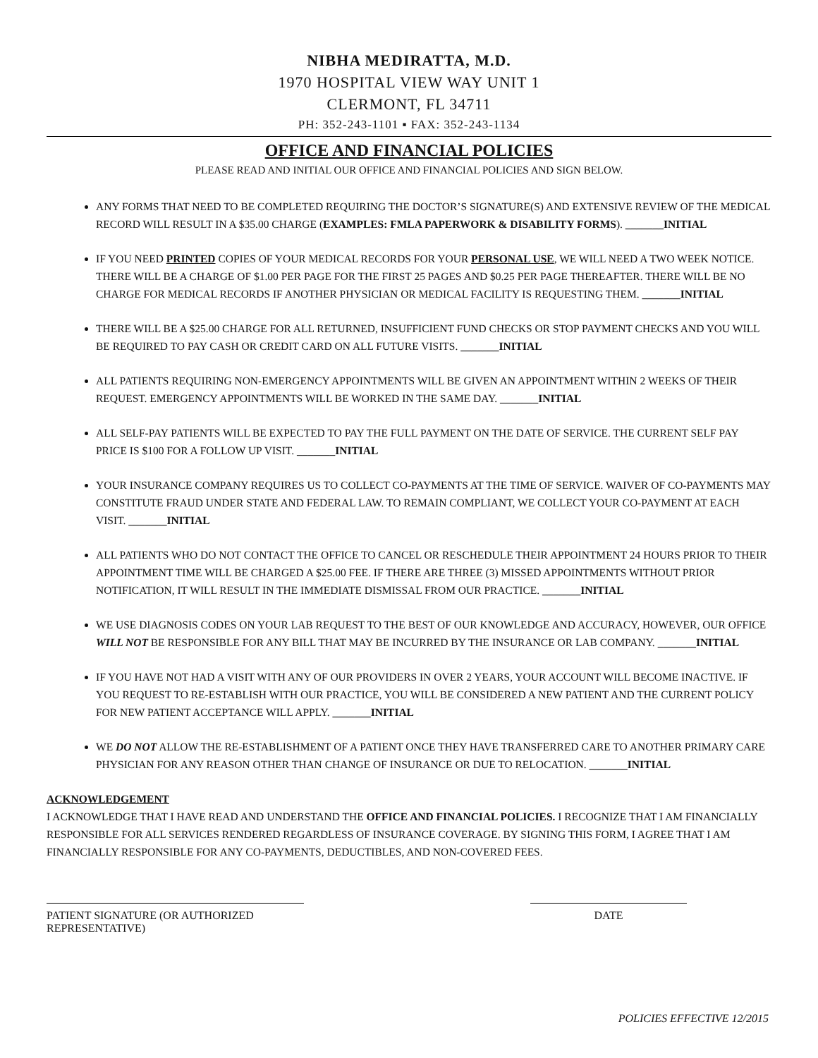NIBHA MEDIRATTA, M.D.
1970 HOSPITAL VIEW WAY UNIT 1
CLERMONT, FL 34711
PH: 352-243-1101 ▪ FAX: 352-243-1134
OFFICE AND FINANCIAL POLICIES
PLEASE READ AND INITIAL OUR OFFICE AND FINANCIAL POLICIES AND SIGN BELOW.
ANY FORMS THAT NEED TO BE COMPLETED REQUIRING THE DOCTOR’S SIGNATURE(S) AND EXTENSIVE REVIEW OF THE MEDICAL RECORD WILL RESULT IN A $35.00 CHARGE (EXAMPLES: FMLA PAPERWORK & DISABILITY FORMS). _______INITIAL
IF YOU NEED PRINTED COPIES OF YOUR MEDICAL RECORDS FOR YOUR PERSONAL USE, WE WILL NEED A TWO WEEK NOTICE. THERE WILL BE A CHARGE OF $1.00 PER PAGE FOR THE FIRST 25 PAGES AND $0.25 PER PAGE THEREAFTER. THERE WILL BE NO CHARGE FOR MEDICAL RECORDS IF ANOTHER PHYSICIAN OR MEDICAL FACILITY IS REQUESTING THEM. _______INITIAL
THERE WILL BE A $25.00 CHARGE FOR ALL RETURNED, INSUFFICIENT FUND CHECKS OR STOP PAYMENT CHECKS AND YOU WILL BE REQUIRED TO PAY CASH OR CREDIT CARD ON ALL FUTURE VISITS. _______INITIAL
ALL PATIENTS REQUIRING NON-EMERGENCY APPOINTMENTS WILL BE GIVEN AN APPOINTMENT WITHIN 2 WEEKS OF THEIR REQUEST. EMERGENCY APPOINTMENTS WILL BE WORKED IN THE SAME DAY. _______INITIAL
ALL SELF-PAY PATIENTS WILL BE EXPECTED TO PAY THE FULL PAYMENT ON THE DATE OF SERVICE. THE CURRENT SELF PAY PRICE IS $100 FOR A FOLLOW UP VISIT. _______INITIAL
YOUR INSURANCE COMPANY REQUIRES US TO COLLECT CO-PAYMENTS AT THE TIME OF SERVICE. WAIVER OF CO-PAYMENTS MAY CONSTITUTE FRAUD UNDER STATE AND FEDERAL LAW. TO REMAIN COMPLIANT, WE COLLECT YOUR CO-PAYMENT AT EACH VISIT. _______INITIAL
ALL PATIENTS WHO DO NOT CONTACT THE OFFICE TO CANCEL OR RESCHEDULE THEIR APPOINTMENT 24 HOURS PRIOR TO THEIR APPOINTMENT TIME WILL BE CHARGED A $25.00 FEE. IF THERE ARE THREE (3) MISSED APPOINTMENTS WITHOUT PRIOR NOTIFICATION, IT WILL RESULT IN THE IMMEDIATE DISMISSAL FROM OUR PRACTICE. _______INITIAL
WE USE DIAGNOSIS CODES ON YOUR LAB REQUEST TO THE BEST OF OUR KNOWLEDGE AND ACCURACY, HOWEVER, OUR OFFICE WILL NOT BE RESPONSIBLE FOR ANY BILL THAT MAY BE INCURRED BY THE INSURANCE OR LAB COMPANY. _______INITIAL
IF YOU HAVE NOT HAD A VISIT WITH ANY OF OUR PROVIDERS IN OVER 2 YEARS, YOUR ACCOUNT WILL BECOME INACTIVE. IF YOU REQUEST TO RE-ESTABLISH WITH OUR PRACTICE, YOU WILL BE CONSIDERED A NEW PATIENT AND THE CURRENT POLICY FOR NEW PATIENT ACCEPTANCE WILL APPLY. _______INITIAL
WE DO NOT ALLOW THE RE-ESTABLISHMENT OF A PATIENT ONCE THEY HAVE TRANSFERRED CARE TO ANOTHER PRIMARY CARE PHYSICIAN FOR ANY REASON OTHER THAN CHANGE OF INSURANCE OR DUE TO RELOCATION. _______INITIAL
ACKNOWLEDGEMENT
I ACKNOWLEDGE THAT I HAVE READ AND UNDERSTAND THE OFFICE AND FINANCIAL POLICIES. I RECOGNIZE THAT I AM FINANCIALLY RESPONSIBLE FOR ALL SERVICES RENDERED REGARDLESS OF INSURANCE COVERAGE. BY SIGNING THIS FORM, I AGREE THAT I AM FINANCIALLY RESPONSIBLE FOR ANY CO-PAYMENTS, DEDUCTIBLES, AND NON-COVERED FEES.
PATIENT SIGNATURE (OR AUTHORIZED REPRESENTATIVE)
DATE
POLICIES EFFECTIVE 12/2015